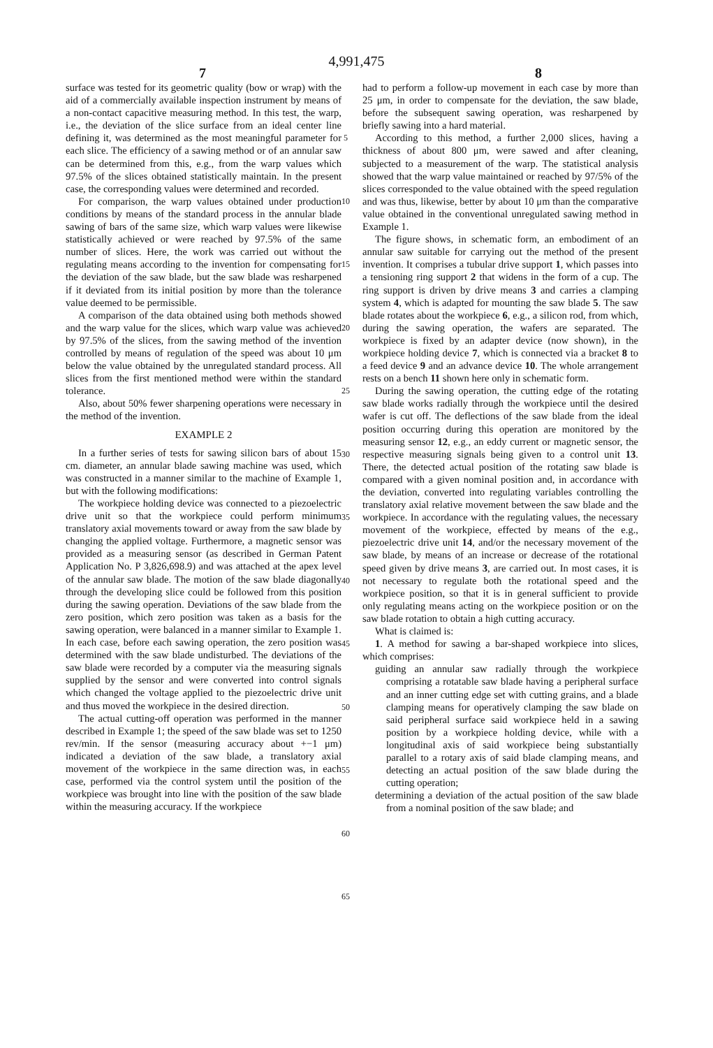4,991,475
7 8
surface was tested for its geometric quality (bow or wrap) with the aid of a commercially available inspection instrument by means of a non-contact capacitive measuring method. In this test, the warp, i.e., the deviation of the slice surface from an ideal center line defining it, was determined as the most meaningful parameter for each slice. The efficiency of a sawing method or of an annular saw can be determined from this, e.g., from the warp values which 97.5% of the slices obtained statistically maintain. In the present case, the corresponding values were determined and recorded.
For comparison, the warp values obtained under production conditions by means of the standard process in the annular blade sawing of bars of the same size, which warp values were likewise statistically achieved or were reached by 97.5% of the same number of slices. Here, the work was carried out without the regulating means according to the invention for compensating for the deviation of the saw blade, but the saw blade was resharpened if it deviated from its initial position by more than the tolerance value deemed to be permissible.
A comparison of the data obtained using both methods showed and the warp value for the slices, which warp value was achieved by 97.5% of the slices, from the sawing method of the invention controlled by means of regulation of the speed was about 10 μm below the value obtained by the unregulated standard process. All slices from the first mentioned method were within the standard tolerance.
Also, about 50% fewer sharpening operations were necessary in the method of the invention.
EXAMPLE 2
In a further series of tests for sawing silicon bars of about 15 cm. diameter, an annular blade sawing machine was used, which was constructed in a manner similar to the machine of Example 1, but with the following modifications:
The workpiece holding device was connected to a piezoelectric drive unit so that the workpiece could perform minimum translatory axial movements toward or away from the saw blade by changing the applied voltage. Furthermore, a magnetic sensor was provided as a measuring sensor (as described in German Patent Application No. P 3,826,698.9) and was attached at the apex level of the annular saw blade. The motion of the saw blade diagonally through the developing slice could be followed from this position during the sawing operation. Deviations of the saw blade from the zero position, which zero position was taken as a basis for the sawing operation, were balanced in a manner similar to Example 1. In each case, before each sawing operation, the zero position was determined with the saw blade undisturbed. The deviations of the saw blade were recorded by a computer via the measuring signals supplied by the sensor and were converted into control signals which changed the voltage applied to the piezoelectric drive unit and thus moved the workpiece in the desired direction.
The actual cutting-off operation was performed in the manner described in Example 1; the speed of the saw blade was set to 1250 rev/min. If the sensor (measuring accuracy about +−1 μm) indicated a deviation of the saw blade, a translatory axial movement of the workpiece in the same direction was, in each case, performed via the control system until the position of the workpiece was brought into line with the position of the saw blade within the measuring accuracy. If the workpiece
5
10
15
20
25
30
35
40
45
50
55
60
65
had to perform a follow-up movement in each case by more than 25 μm, in order to compensate for the deviation, the saw blade, before the subsequent sawing operation, was resharpened by briefly sawing into a hard material.
According to this method, a further 2,000 slices, having a thickness of about 800 μm, were sawed and after cleaning, subjected to a measurement of the warp. The statistical analysis showed that the warp value maintained or reached by 97/5% of the slices corresponded to the value obtained with the speed regulation and was thus, likewise, better by about 10 μm than the comparative value obtained in the conventional unregulated sawing method in Example 1.
The figure shows, in schematic form, an embodiment of an annular saw suitable for carrying out the method of the present invention. It comprises a tubular drive support 1, which passes into a tensioning ring support 2 that widens in the form of a cup. The ring support is driven by drive means 3 and carries a clamping system 4, which is adapted for mounting the saw blade 5. The saw blade rotates about the workpiece 6, e.g., a silicon rod, from which, during the sawing operation, the wafers are separated. The workpiece is fixed by an adapter device (now shown), in the workpiece holding device 7, which is connected via a bracket 8 to a feed device 9 and an advance device 10. The whole arrangement rests on a bench 11 shown here only in schematic form.
During the sawing operation, the cutting edge of the rotating saw blade works radially through the workpiece until the desired wafer is cut off. The deflections of the saw blade from the ideal position occurring during this operation are monitored by the measuring sensor 12, e.g., an eddy current or magnetic sensor, the respective measuring signals being given to a control unit 13. There, the detected actual position of the rotating saw blade is compared with a given nominal position and, in accordance with the deviation, converted into regulating variables controlling the translatory axial relative movement between the saw blade and the workpiece. In accordance with the regulating values, the necessary movement of the workpiece, effected by means of the e.g., piezoelectric drive unit 14, and/or the necessary movement of the saw blade, by means of an increase or decrease of the rotational speed given by drive means 3, are carried out. In most cases, it is not necessary to regulate both the rotational speed and the workpiece position, so that it is in general sufficient to provide only regulating means acting on the workpiece position or on the saw blade rotation to obtain a high cutting accuracy.
What is claimed is:
1. A method for sawing a bar-shaped workpiece into slices, which comprises:
guiding an annular saw radially through the workpiece comprising a rotatable saw blade having a peripheral surface and an inner cutting edge set with cutting grains, and a blade clamping means for operatively clamping the saw blade on said peripheral surface said workpiece held in a sawing position by a workpiece holding device, while with a longitudinal axis of said workpiece being substantially parallel to a rotary axis of said blade clamping means, and detecting an actual position of the saw blade during the cutting operation;
determining a deviation of the actual position of the saw blade from a nominal position of the saw blade; and